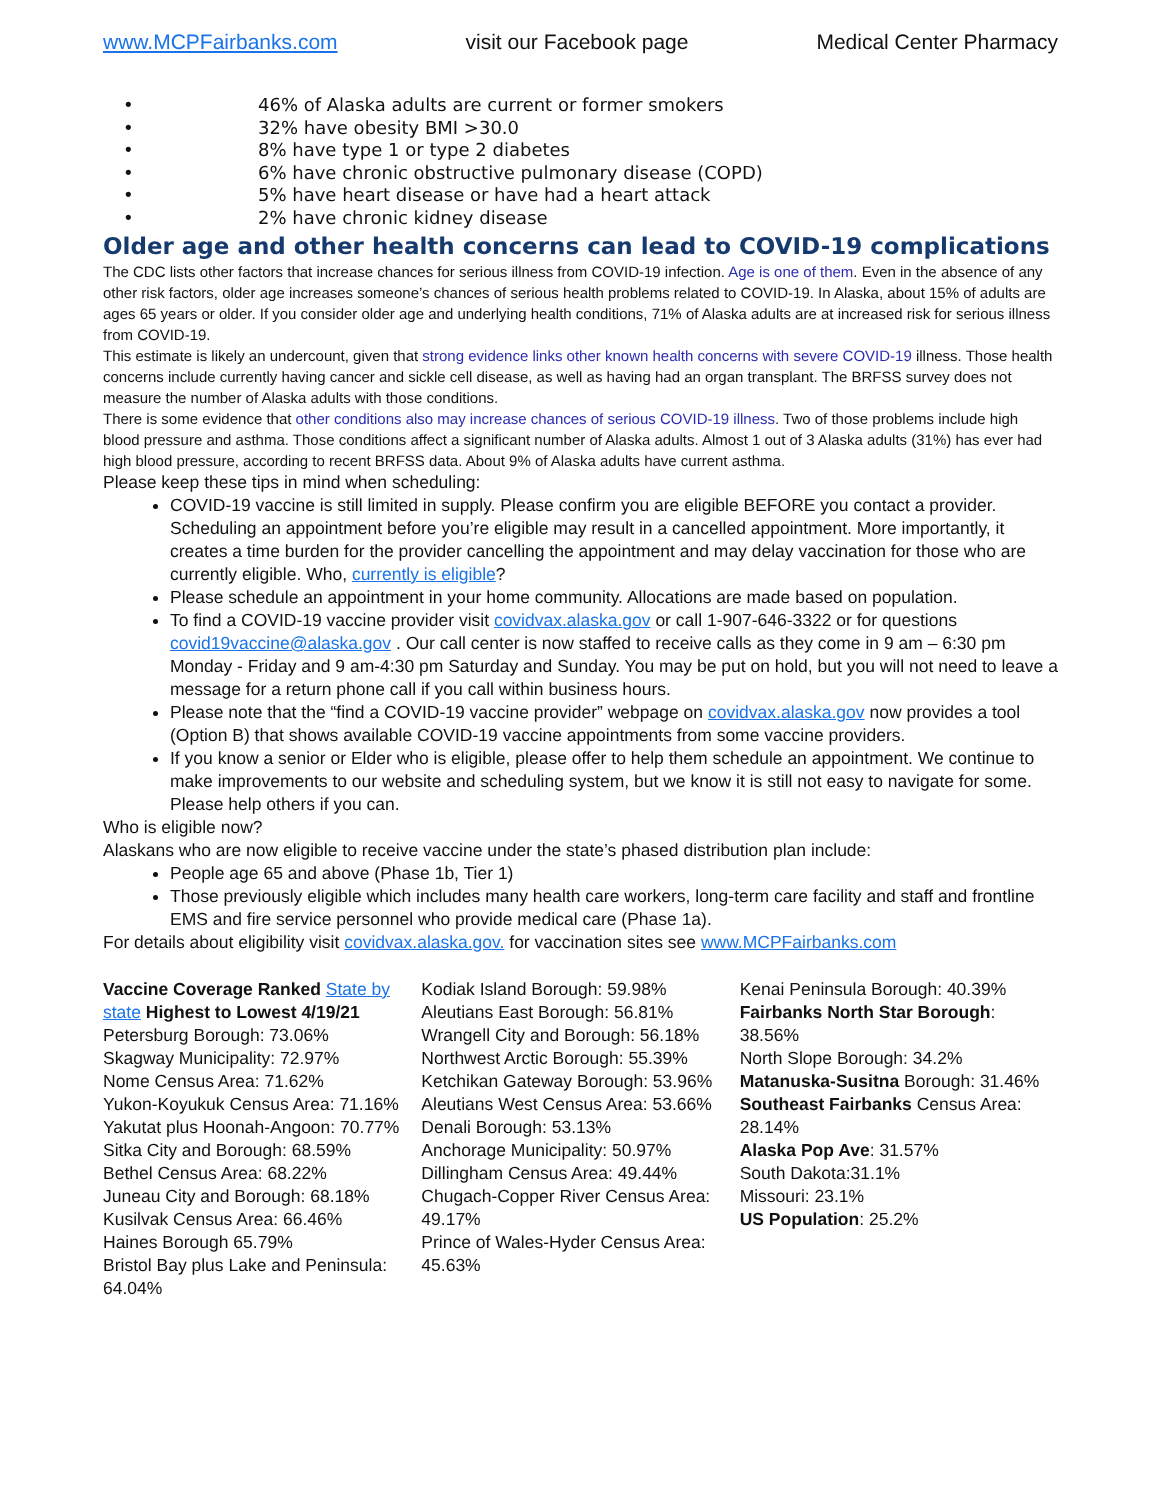www.MCPFairbanks.com visit our Facebook page Medical Center Pharmacy
• 46% of Alaska adults are current or former smokers
• 32% have obesity BMI >30.0
• 8% have type 1 or type 2 diabetes
• 6% have chronic obstructive pulmonary disease (COPD)
• 5% have heart disease or have had a heart attack
• 2% have chronic kidney disease
Older age and other health concerns can lead to COVID-19 complications
The CDC lists other factors that increase chances for serious illness from COVID-19 infection. Age is one of them. Even in the absence of any other risk factors, older age increases someone’s chances of serious health problems related to COVID-19. In Alaska, about 15% of adults are ages 65 years or older. If you consider older age and underlying health conditions, 71% of Alaska adults are at increased risk for serious illness from COVID-19.
This estimate is likely an undercount, given that strong evidence links other known health concerns with severe COVID-19 illness. Those health concerns include currently having cancer and sickle cell disease, as well as having had an organ transplant. The BRFSS survey does not measure the number of Alaska adults with those conditions.
There is some evidence that other conditions also may increase chances of serious COVID-19 illness. Two of those problems include high blood pressure and asthma. Those conditions affect a significant number of Alaska adults. Almost 1 out of 3 Alaska adults (31%) has ever had high blood pressure, according to recent BRFSS data. About 9% of Alaska adults have current asthma.
Please keep these tips in mind when scheduling:
COVID-19 vaccine is still limited in supply. Please confirm you are eligible BEFORE you contact a provider. Scheduling an appointment before you’re eligible may result in a cancelled appointment. More importantly, it creates a time burden for the provider cancelling the appointment and may delay vaccination for those who are currently eligible. Who, currently is eligible?
Please schedule an appointment in your home community. Allocations are made based on population.
To find a COVID-19 vaccine provider visit covidvax.alaska.gov or call 1-907-646-3322 or for questions covid19vaccine@alaska.gov . Our call center is now staffed to receive calls as they come in 9 am – 6:30 pm Monday - Friday and 9 am-4:30 pm Saturday and Sunday. You may be put on hold, but you will not need to leave a message for a return phone call if you call within business hours.
Please note that the “find a COVID-19 vaccine provider” webpage on covidvax.alaska.gov now provides a tool (Option B) that shows available COVID-19 vaccine appointments from some vaccine providers.
If you know a senior or Elder who is eligible, please offer to help them schedule an appointment. We continue to make improvements to our website and scheduling system, but we know it is still not easy to navigate for some. Please help others if you can.
Who is eligible now?
Alaskans who are now eligible to receive vaccine under the state’s phased distribution plan include:
People age 65 and above (Phase 1b, Tier 1)
Those previously eligible which includes many health care workers, long-term care facility and staff and frontline EMS and fire service personnel who provide medical care (Phase 1a).
For details about eligibility visit covidvax.alaska.gov. for vaccination sites see www.MCPFairbanks.com
Vaccine Coverage Ranked State by state Highest to Lowest 4/19/21
Petersburg Borough: 73.06%
Skagway Municipality: 72.97%
Nome Census Area: 71.62%
Yukon-Koyukuk Census Area: 71.16%
Yakutat plus Hoonah-Angoon: 70.77%
Sitka City and Borough: 68.59%
Bethel Census Area: 68.22%
Juneau City and Borough: 68.18%
Kusilvak Census Area: 66.46%
Haines Borough 65.79%
Bristol Bay plus Lake and Peninsula: 64.04%
Kodiak Island Borough: 59.98%
Aleutians East Borough: 56.81%
Wrangell City and Borough: 56.18%
Northwest Arctic Borough: 55.39%
Ketchikan Gateway Borough: 53.96%
Aleutians West Census Area: 53.66%
Denali Borough: 53.13%
Anchorage Municipality: 50.97%
Dillingham Census Area: 49.44%
Chugach-Copper River Census Area: 49.17%
Prince of Wales-Hyder Census Area: 45.63%
Kenai Peninsula Borough: 40.39%
Fairbanks North Star Borough: 38.56%
North Slope Borough: 34.2%
Matanuska-Susitna Borough: 31.46%
Southeast Fairbanks Census Area: 28.14%
Alaska Pop Ave: 31.57%
South Dakota:31.1%
Missouri: 23.1%
US Population: 25.2%